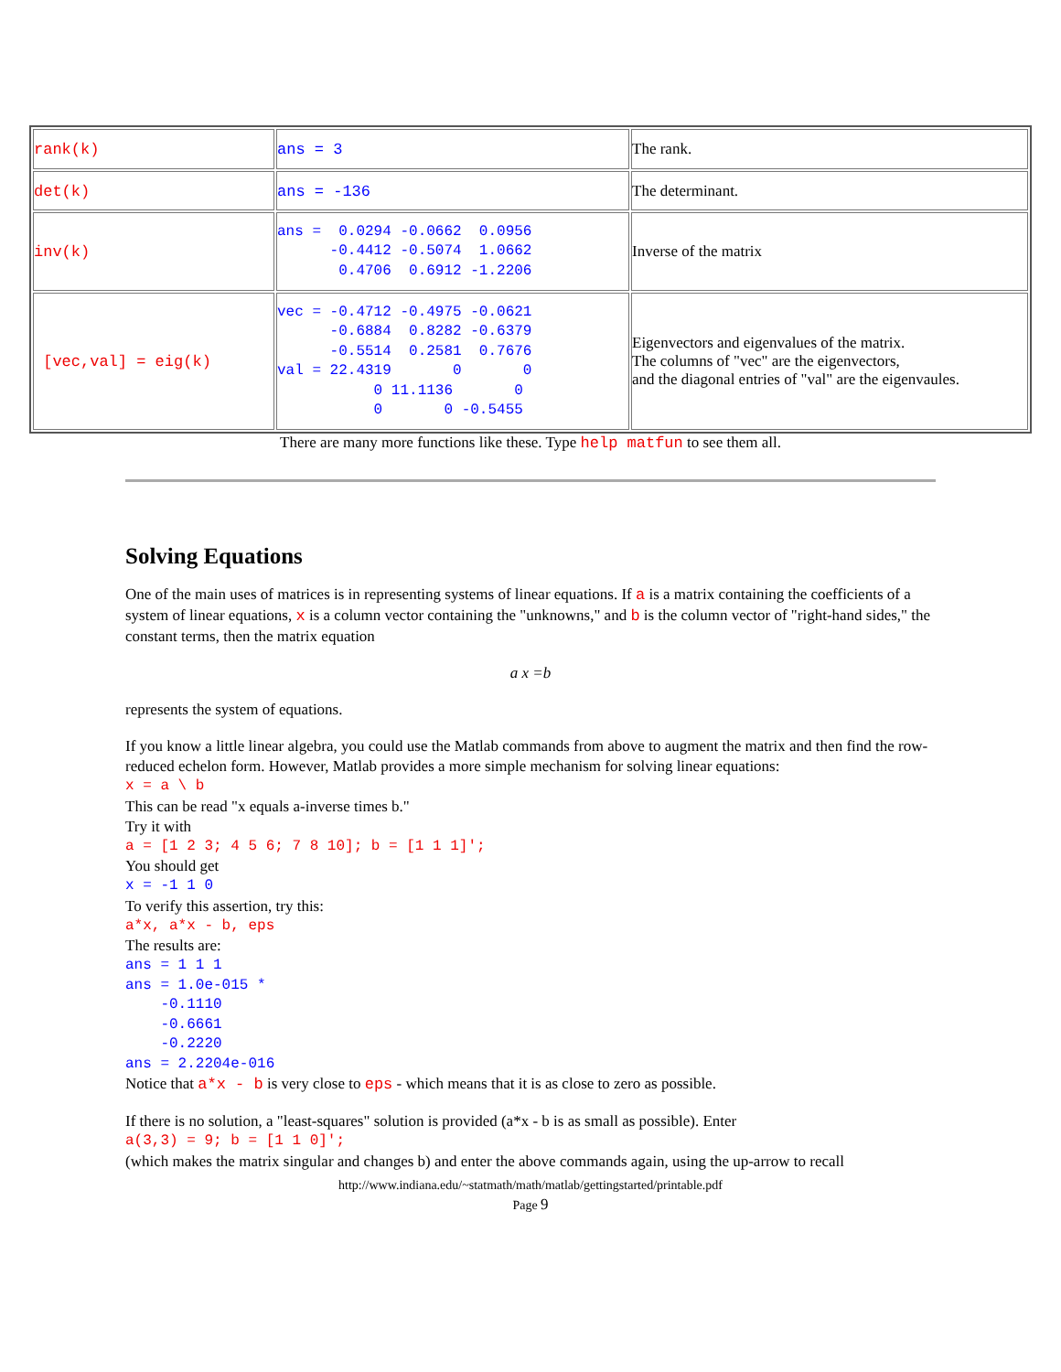| rank(k) | ans = 3 | The rank. |
| det(k) | ans = -136 | The determinant. |
| inv(k) | ans = 0.0294 -0.0662 0.0956 -0.4412 -0.5074 1.0662 0.4706 0.6912 -1.2206 | Inverse of the matrix |
| [vec,val] = eig(k) | vec = -0.4712 -0.4975 -0.0621 -0.6884 0.8282 -0.6379 -0.5514 0.2581 0.7676 val = 22.4319 0 0 0 11.1136 0 0 0 -0.5455 | Eigenvectors and eigenvalues of the matrix. The columns of "vec" are the eigenvectors, and the diagonal entries of "val" are the eigenvaules. |
There are many more functions like these. Type help matfun to see them all.
Solving Equations
One of the main uses of matrices is in representing systems of linear equations. If a is a matrix containing the coefficients of a system of linear equations, x is a column vector containing the "unknowns," and b is the column vector of "right-hand sides," the constant terms, then the matrix equation
a x =b
represents the system of equations.
If you know a little linear algebra, you could use the Matlab commands from above to augment the matrix and then find the row-reduced echelon form. However, Matlab provides a more simple mechanism for solving linear equations:
x = a \ b
This can be read "x equals a-inverse times b."
Try it with
a = [1 2 3; 4 5 6; 7 8 10]; b = [1 1 1]';
You should get
x = -1 1 0
To verify this assertion, try this:
a*x, a*x - b, eps
The results are:
ans = 1 1 1
ans = 1.0e-015 *
    -0.1110
    -0.6661
    -0.2220
ans = 2.2204e-016
Notice that a*x - b is very close to eps - which means that it is as close to zero as possible.
If there is no solution, a "least-squares" solution is provided (a*x - b is as small as possible). Enter
a(3,3) = 9; b = [1 1 0]';
(which makes the matrix singular and changes b) and enter the above commands again, using the up-arrow to recall
http://www.indiana.edu/~statmath/math/matlab/gettingstarted/printable.pdf
Page 9